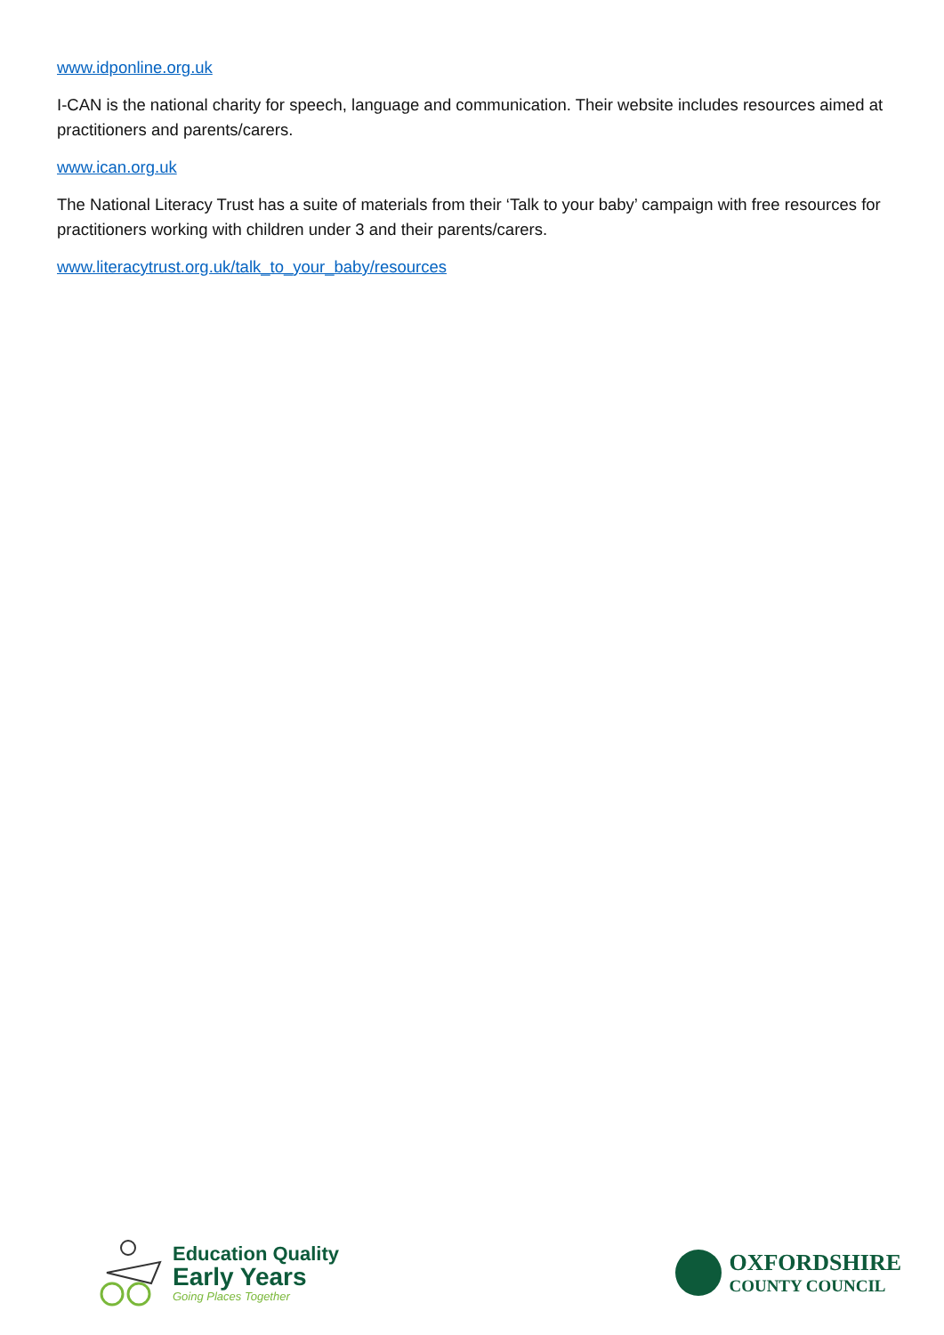www.idponline.org.uk
I-CAN is the national charity for speech, language and communication. Their website includes resources aimed at practitioners and parents/carers.
www.ican.org.uk
The National Literacy Trust has a suite of materials from their ‘Talk to your baby’ campaign with free resources for practitioners working with children under 3 and their parents/carers.
www.literacytrust.org.uk/talk_to_your_baby/resources
Education Quality
Early Years
Going Places Together
OXFORDSHIRE
COUNTY COUNCIL